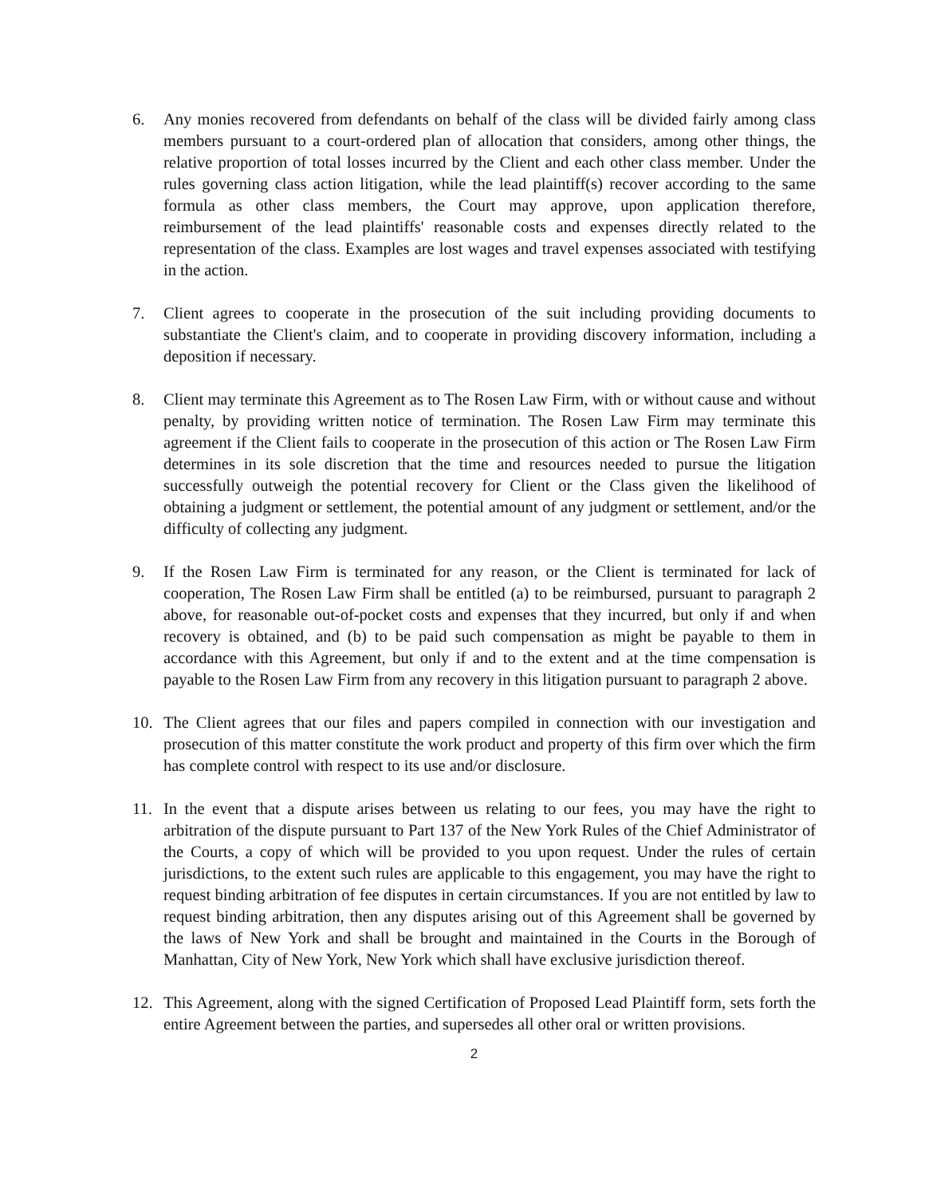6. Any monies recovered from defendants on behalf of the class will be divided fairly among class members pursuant to a court-ordered plan of allocation that considers, among other things, the relative proportion of total losses incurred by the Client and each other class member. Under the rules governing class action litigation, while the lead plaintiff(s) recover according to the same formula as other class members, the Court may approve, upon application therefore, reimbursement of the lead plaintiffs' reasonable costs and expenses directly related to the representation of the class. Examples are lost wages and travel expenses associated with testifying in the action.
7. Client agrees to cooperate in the prosecution of the suit including providing documents to substantiate the Client's claim, and to cooperate in providing discovery information, including a deposition if necessary.
8. Client may terminate this Agreement as to The Rosen Law Firm, with or without cause and without penalty, by providing written notice of termination. The Rosen Law Firm may terminate this agreement if the Client fails to cooperate in the prosecution of this action or The Rosen Law Firm determines in its sole discretion that the time and resources needed to pursue the litigation successfully outweigh the potential recovery for Client or the Class given the likelihood of obtaining a judgment or settlement, the potential amount of any judgment or settlement, and/or the difficulty of collecting any judgment.
9. If the Rosen Law Firm is terminated for any reason, or the Client is terminated for lack of cooperation, The Rosen Law Firm shall be entitled (a) to be reimbursed, pursuant to paragraph 2 above, for reasonable out-of-pocket costs and expenses that they incurred, but only if and when recovery is obtained, and (b) to be paid such compensation as might be payable to them in accordance with this Agreement, but only if and to the extent and at the time compensation is payable to the Rosen Law Firm from any recovery in this litigation pursuant to paragraph 2 above.
10. The Client agrees that our files and papers compiled in connection with our investigation and prosecution of this matter constitute the work product and property of this firm over which the firm has complete control with respect to its use and/or disclosure.
11. In the event that a dispute arises between us relating to our fees, you may have the right to arbitration of the dispute pursuant to Part 137 of the New York Rules of the Chief Administrator of the Courts, a copy of which will be provided to you upon request. Under the rules of certain jurisdictions, to the extent such rules are applicable to this engagement, you may have the right to request binding arbitration of fee disputes in certain circumstances. If you are not entitled by law to request binding arbitration, then any disputes arising out of this Agreement shall be governed by the laws of New York and shall be brought and maintained in the Courts in the Borough of Manhattan, City of New York, New York which shall have exclusive jurisdiction thereof.
12. This Agreement, along with the signed Certification of Proposed Lead Plaintiff form, sets forth the entire Agreement between the parties, and supersedes all other oral or written provisions.
2